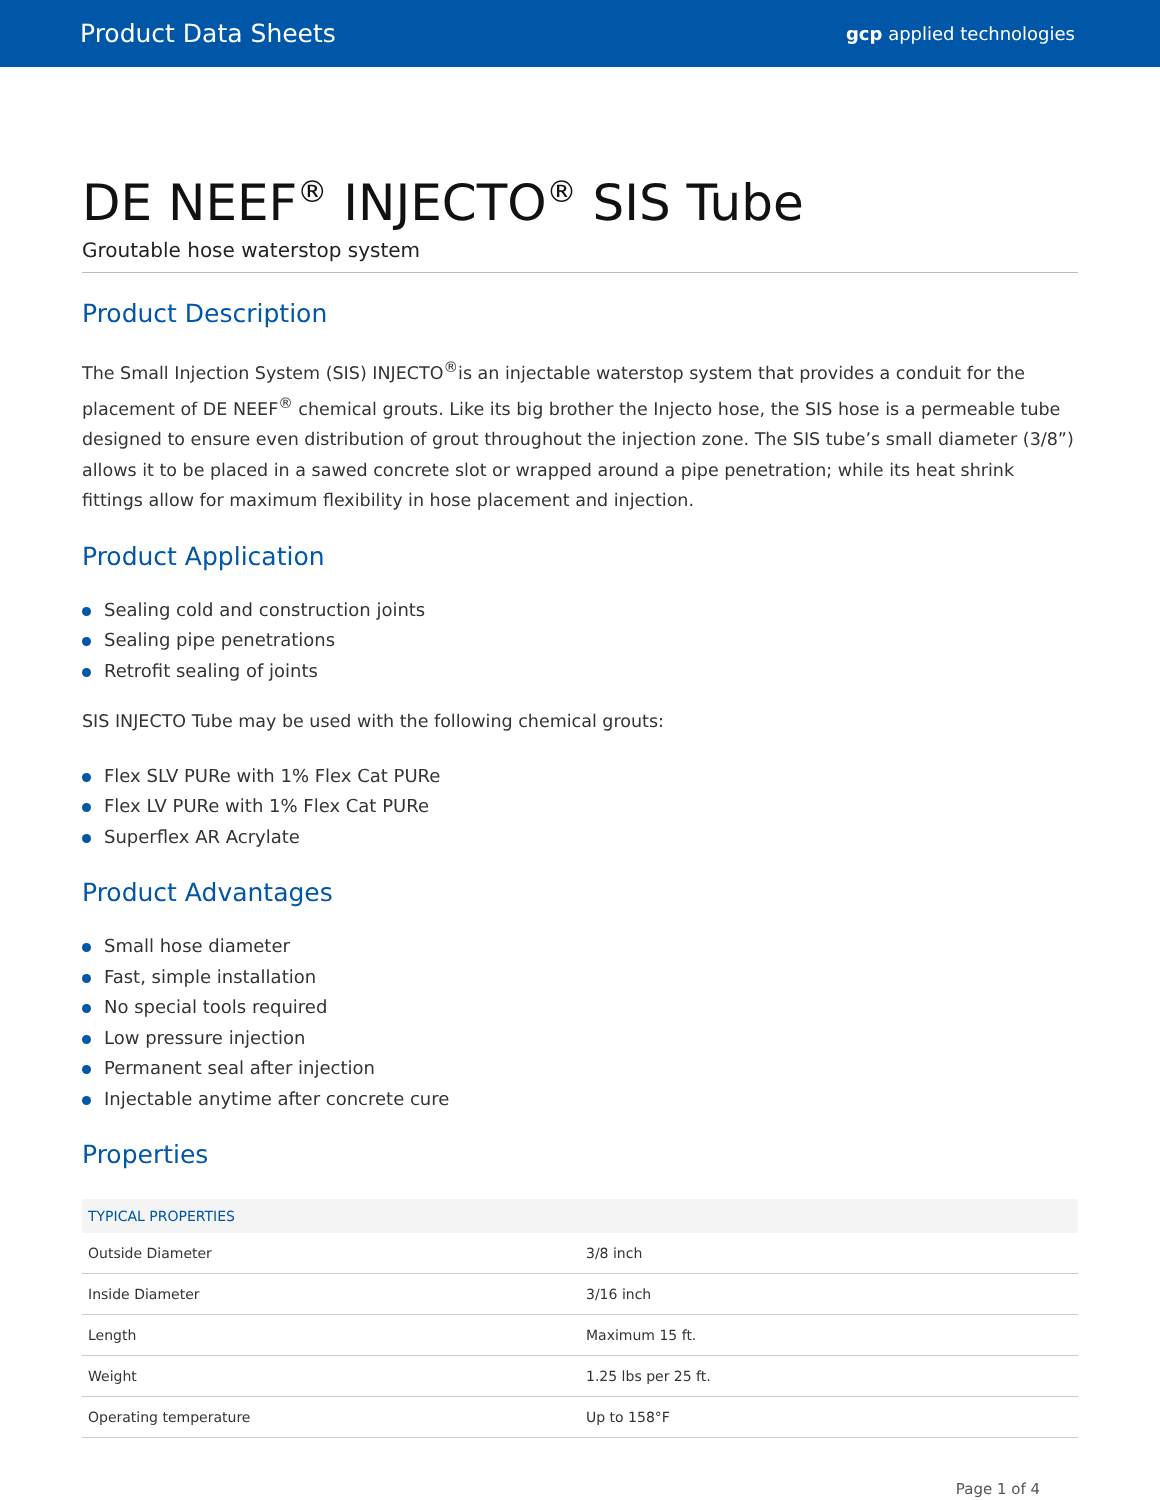Product Data Sheets gcp applied technologies
DE NEEF<sup>®</sup> INJECTO<sup>®</sup> SIS Tube
Groutable hose waterstop system
Product Description
The Small Injection System (SIS) INJECTO<sup>®</sup>is an injectable waterstop system that provides a conduit for the placement of DE NEEF<sup>®</sup> chemical grouts. Like its big brother the Injecto hose, the SIS hose is a permeable tube designed to ensure even distribution of grout throughout the injection zone. The SIS tube’s small diameter (3/8”) allows it to be placed in a sawed concrete slot or wrapped around a pipe penetration; while its heat shrink fittings allow for maximum flexibility in hose placement and injection.
Product Application
Sealing cold and construction joints
Sealing pipe penetrations
Retrofit sealing of joints
SIS INJECTO Tube may be used with the following chemical grouts:
Flex SLV PURe with 1% Flex Cat PURe
Flex LV PURe with 1% Flex Cat PURe
Superflex AR Acrylate
Product Advantages
Small hose diameter
Fast, simple installation
No special tools required
Low pressure injection
Permanent seal after injection
Injectable anytime after concrete cure
Properties
| TYPICAL PROPERTIES | |
| --- | --- |
| Outside Diameter | 3/8 inch |
| Inside Diameter | 3/16 inch |
| Length | Maximum 15 ft. |
| Weight | 1.25 lbs per 25 ft. |
| Operating temperature | Up to 158°F |
Page 1 of 4